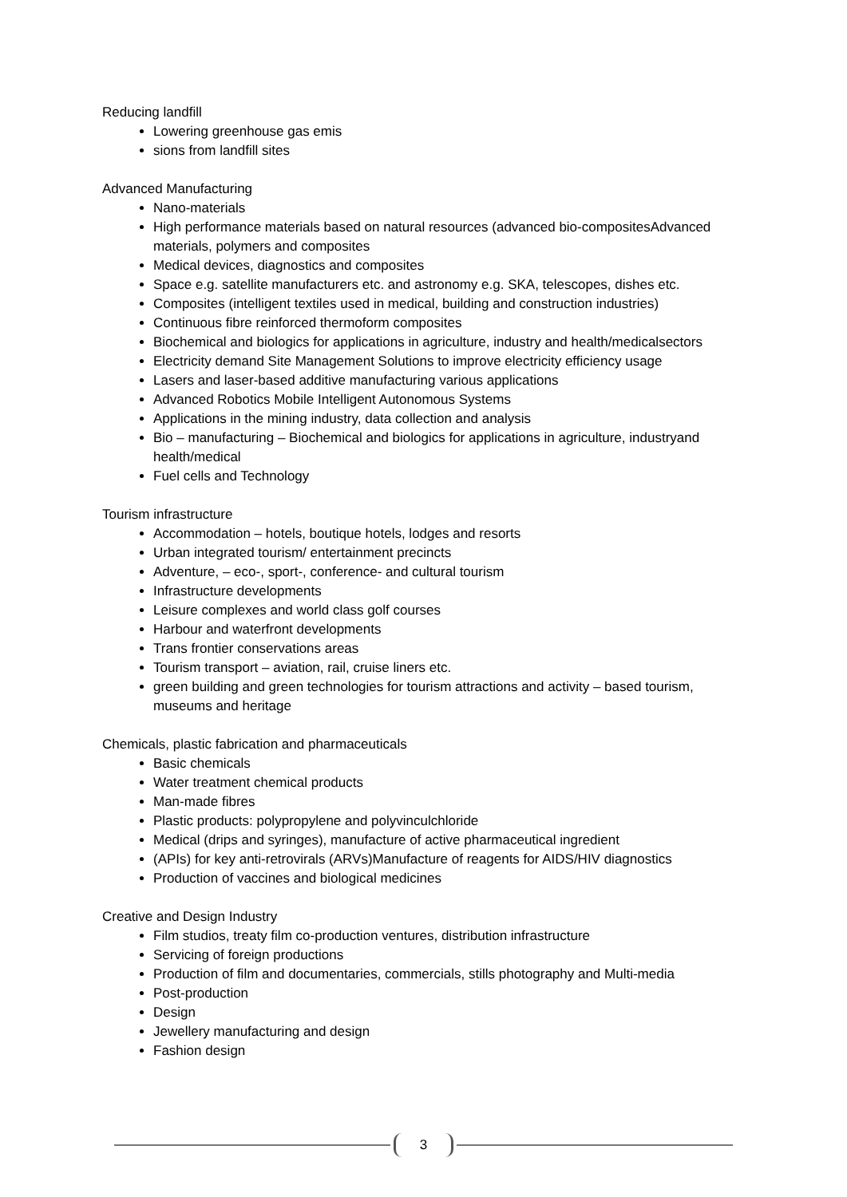Reducing landfill
Lowering greenhouse gas emis
sions from landfill sites
Advanced Manufacturing
Nano-materials
High performance materials based on natural resources (advanced bio-compositesAdvanced materials, polymers and composites
Medical devices, diagnostics and composites
Space e.g. satellite manufacturers etc. and astronomy e.g. SKA, telescopes, dishes etc.
Composites (intelligent textiles used in medical, building and construction industries)
Continuous fibre reinforced thermoform composites
Biochemical and biologics for applications in agriculture, industry and health/medicalsectors
Electricity demand Site Management Solutions to improve electricity efficiency usage
Lasers and laser-based additive manufacturing various applications
Advanced Robotics Mobile Intelligent Autonomous Systems
Applications in the mining industry, data collection and analysis
Bio – manufacturing – Biochemical and biologics for applications in agriculture, industryand health/medical
Fuel cells and Technology
Tourism infrastructure
Accommodation – hotels, boutique hotels, lodges and resorts
Urban integrated tourism/ entertainment precincts
Adventure, – eco-, sport-, conference- and cultural tourism
Infrastructure developments
Leisure complexes and world class golf courses
Harbour and waterfront developments
Trans frontier conservations areas
Tourism transport – aviation, rail, cruise liners etc.
green building and green technologies for tourism attractions and activity – based tourism, museums and heritage
Chemicals, plastic fabrication and pharmaceuticals
Basic chemicals
Water treatment chemical products
Man-made fibres
Plastic products: polypropylene and polyvinculchloride
Medical (drips and syringes), manufacture of active pharmaceutical ingredient
(APIs) for key anti-retrovirals (ARVs)Manufacture of reagents for AIDS/HIV diagnostics
Production of vaccines and biological medicines
Creative and Design Industry
Film studios, treaty film co-production ventures, distribution infrastructure
Servicing of foreign productions
Production of film and documentaries, commercials, stills photography and Multi-media
Post-production
Design
Jewellery manufacturing and design
Fashion design
3